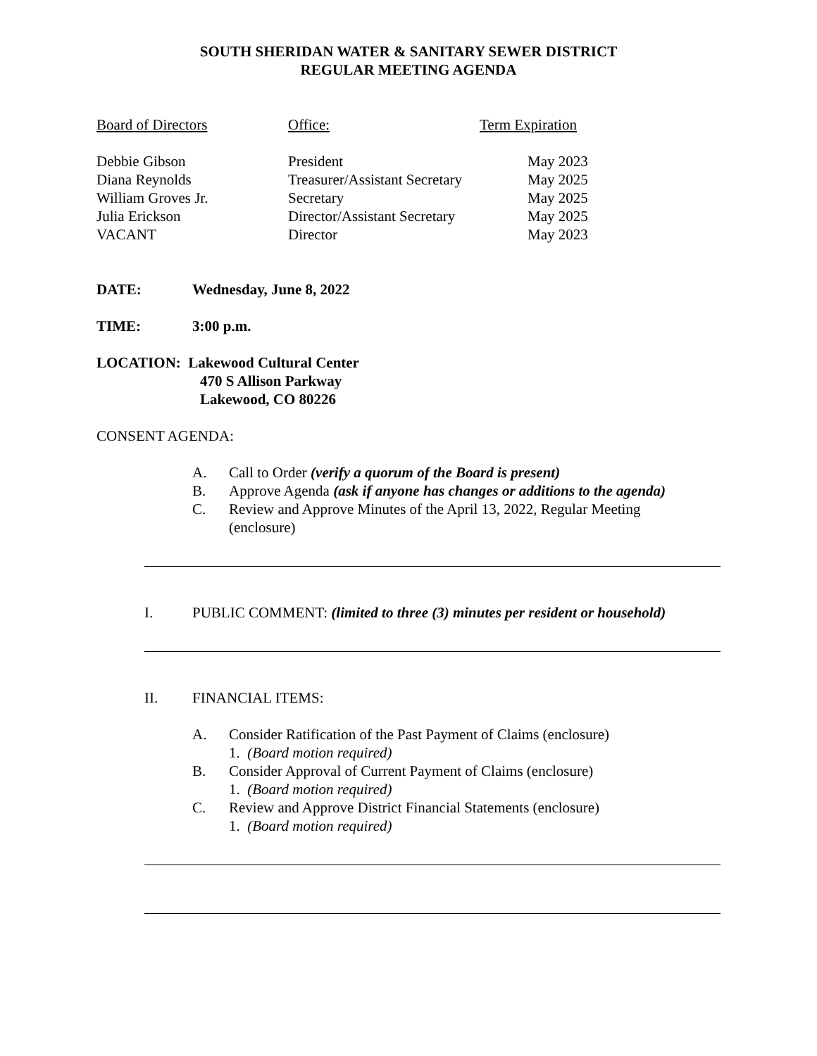SOUTH SHERIDAN WATER & SANITARY SEWER DISTRICT
REGULAR MEETING AGENDA
| Board of Directors | Office: | Term Expiration |
| Debbie Gibson | President | May 2023 |
| Diana Reynolds | Treasurer/Assistant Secretary | May 2025 |
| William Groves Jr. | Secretary | May 2025 |
| Julia Erickson | Director/Assistant Secretary | May 2025 |
| VACANT | Director | May 2023 |
DATE: Wednesday, June 8, 2022
TIME: 3:00 p.m.
LOCATION: Lakewood Cultural Center
470 S Allison Parkway
Lakewood, CO 80226
CONSENT AGENDA:
A. Call to Order (verify a quorum of the Board is present)
B. Approve Agenda (ask if anyone has changes or additions to the agenda)
C. Review and Approve Minutes of the April 13, 2022, Regular Meeting
(enclosure)
I. PUBLIC COMMENT: (limited to three (3) minutes per resident or household)
II. FINANCIAL ITEMS:
A. Consider Ratification of the Past Payment of Claims (enclosure)
1. (Board motion required)
B. Consider Approval of Current Payment of Claims (enclosure)
1. (Board motion required)
C. Review and Approve District Financial Statements (enclosure)
1. (Board motion required)